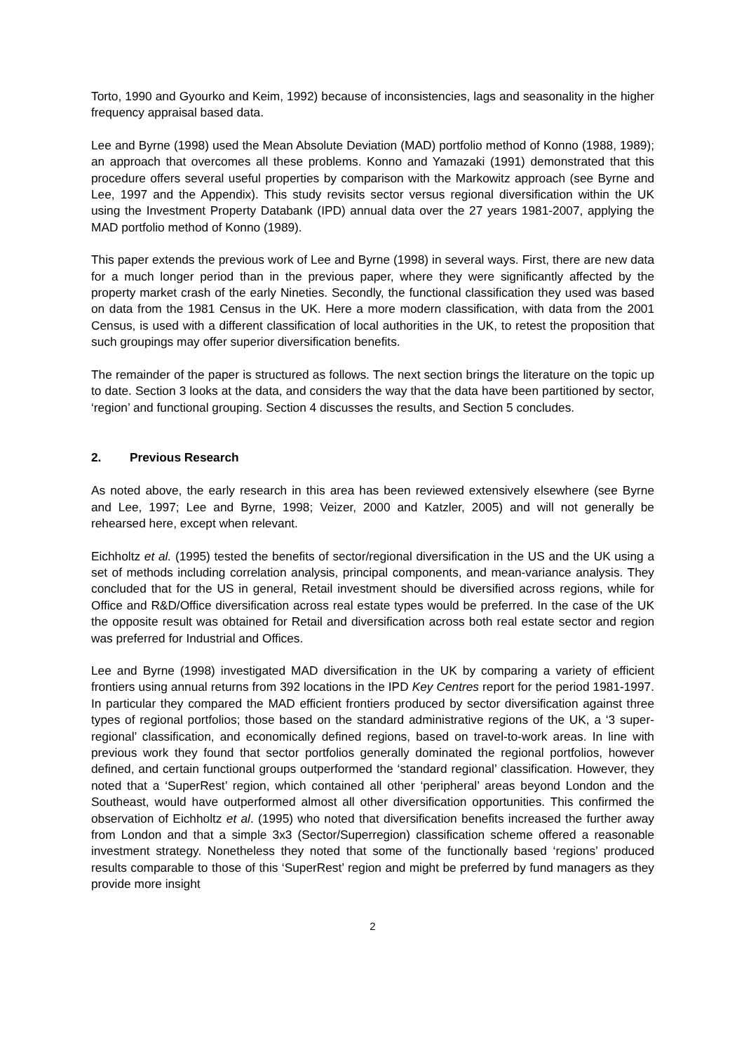Torto, 1990 and Gyourko and Keim, 1992) because of inconsistencies, lags and seasonality in the higher frequency appraisal based data.
Lee and Byrne (1998) used the Mean Absolute Deviation (MAD) portfolio method of Konno (1988, 1989); an approach that overcomes all these problems. Konno and Yamazaki (1991) demonstrated that this procedure offers several useful properties by comparison with the Markowitz approach (see Byrne and Lee, 1997 and the Appendix). This study revisits sector versus regional diversification within the UK using the Investment Property Databank (IPD) annual data over the 27 years 1981-2007, applying the MAD portfolio method of Konno (1989).
This paper extends the previous work of Lee and Byrne (1998) in several ways. First, there are new data for a much longer period than in the previous paper, where they were significantly affected by the property market crash of the early Nineties. Secondly, the functional classification they used was based on data from the 1981 Census in the UK. Here a more modern classification, with data from the 2001 Census, is used with a different classification of local authorities in the UK, to retest the proposition that such groupings may offer superior diversification benefits.
The remainder of the paper is structured as follows. The next section brings the literature on the topic up to date. Section 3 looks at the data, and considers the way that the data have been partitioned by sector, ‘region’ and functional grouping. Section 4 discusses the results, and Section 5 concludes.
2. Previous Research
As noted above, the early research in this area has been reviewed extensively elsewhere (see Byrne and Lee, 1997; Lee and Byrne, 1998; Veizer, 2000 and Katzler, 2005) and will not generally be rehearsed here, except when relevant.
Eichholtz et al. (1995) tested the benefits of sector/regional diversification in the US and the UK using a set of methods including correlation analysis, principal components, and mean-variance analysis. They concluded that for the US in general, Retail investment should be diversified across regions, while for Office and R&D/Office diversification across real estate types would be preferred. In the case of the UK the opposite result was obtained for Retail and diversification across both real estate sector and region was preferred for Industrial and Offices.
Lee and Byrne (1998) investigated MAD diversification in the UK by comparing a variety of efficient frontiers using annual returns from 392 locations in the IPD Key Centres report for the period 1981-1997. In particular they compared the MAD efficient frontiers produced by sector diversification against three types of regional portfolios; those based on the standard administrative regions of the UK, a ‘3 super-regional’ classification, and economically defined regions, based on travel-to-work areas. In line with previous work they found that sector portfolios generally dominated the regional portfolios, however defined, and certain functional groups outperformed the ‘standard regional’ classification. However, they noted that a ‘SuperRest’ region, which contained all other ‘peripheral’ areas beyond London and the Southeast, would have outperformed almost all other diversification opportunities. This confirmed the observation of Eichholtz et al. (1995) who noted that diversification benefits increased the further away from London and that a simple 3x3 (Sector/Superregion) classification scheme offered a reasonable investment strategy. Nonetheless they noted that some of the functionally based ‘regions’ produced results comparable to those of this ‘SuperRest’ region and might be preferred by fund managers as they provide more insight
2